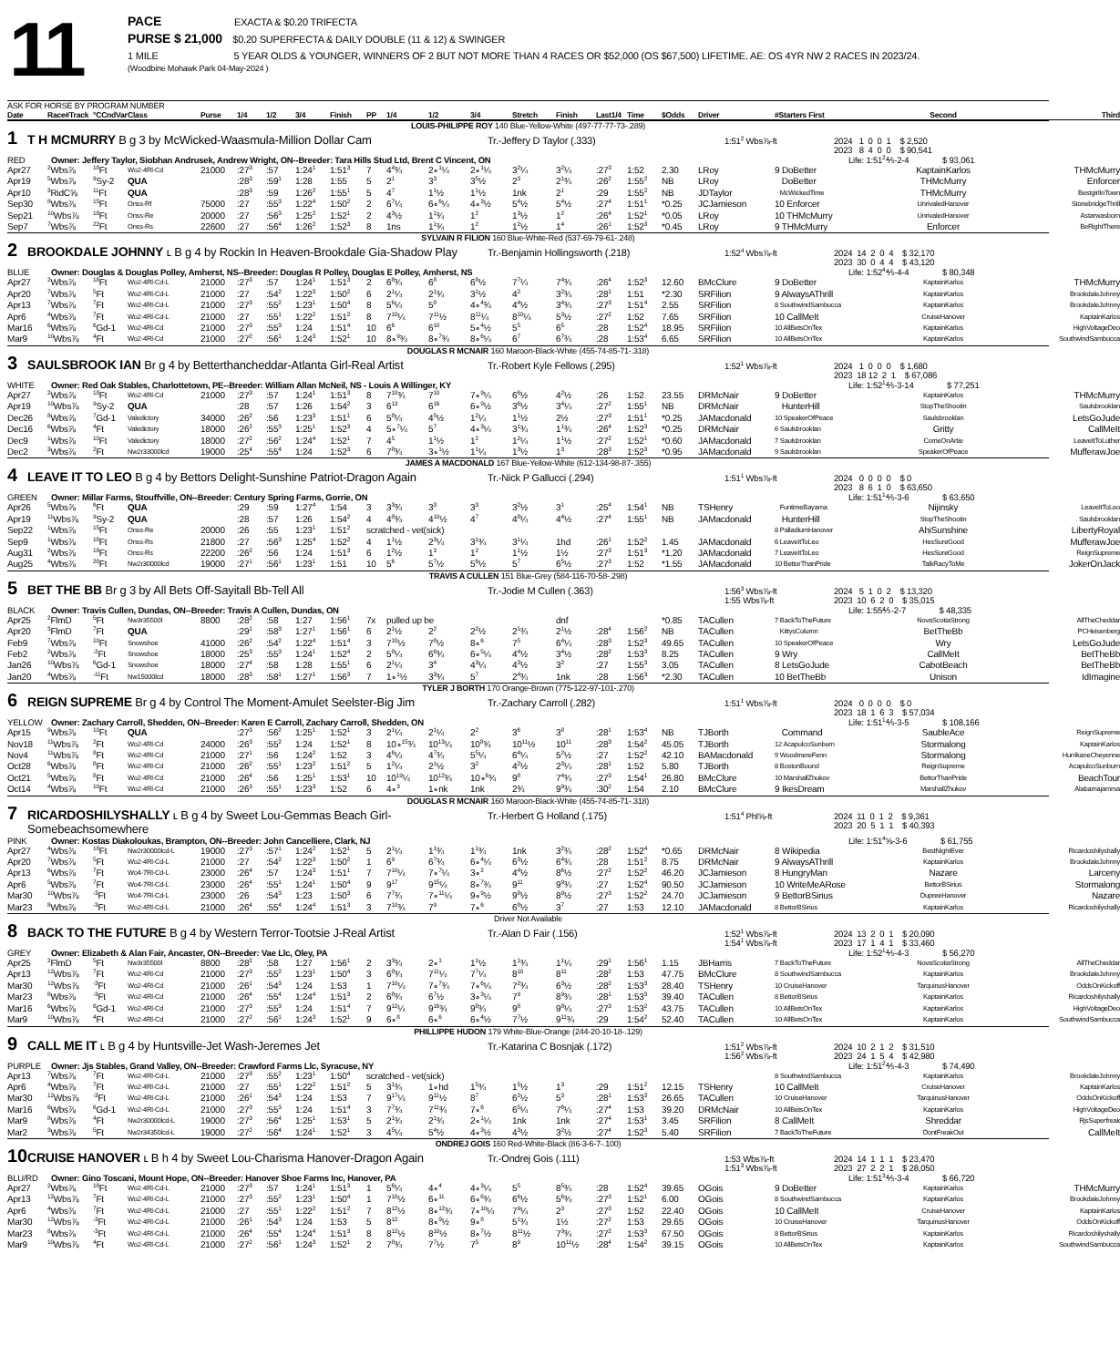11
PACE EXACTA & $0.20 TRIFECTA
PURSE $ 21,000 $0.20 SUPERFECTA & DAILY DOUBLE (11 & 12) & SWINGER
1 MILE 5 YEAR OLDS & YOUNGER, WINNERS OF 2 BUT NOT MORE THAN 4 RACES OR $52,000 (OS $67,500) LIFETIME. AE: OS 4YR NW 2 RACES IN 2023/24.
(Woodbine Mohawk Park 04-May-2024 )
ASK FOR HORSE BY PROGRAM NUMBER
| Date | Race#Track | °CCndVar | Class | Purse | 1/4 | 1/2 | 3/4 | Finish | PP | 1/4 | 1/2 | 3/4 | Stretch | Finish | Last1/4 | Time | $Odds | Driver | #Starters First | Second | Third |
| --- | --- | --- | --- | --- | --- | --- | --- | --- | --- | --- | --- | --- | --- | --- | --- | --- | --- | --- | --- | --- | --- |
LOUIS-PHILIPPE ROY 140 Blue-Yellow-White (497-77-77-73-.289)
1 T H MCMURRY B g 3 by McWicked-Waasmula-Million Dollar Cam Tr.-Jeffery D Taylor (.333) 1:51<sup>2</sup> Wbs⅞-ft 2024 1 0 0 1 $ 2,520 2023 8 4 0 0 $ 90,541
RED Owner: Jeffery Taylor, Siobhan Andrusek, Andrew Wright, ON--Breeder: Tara Hills Stud Ltd, Brent C Vincent, ON Life: 1:51<sup>2</sup>⅘-2-4 $ 93,061
| Apr27 | <sup>2</sup> Wbs⅞ | <sup>18</sup> Ft | Wo2-4Rl-Cd | 21000 | :27<sup>3</sup> | :57 | 1:24<sup>1</sup> | 1:51<sup>3</sup> | 7 | 4<sup>4</sup>¾ | 2∘<sup>1</sup>¼ | 2∘<sup>1</sup>¼ | 3<sup>2</sup>¼ | 3<sup>2</sup>¼ | :27<sup>3</sup> | 1:52 | 2.30 | LRoy | 9 DoBetter | KaptainKarlos | THMcMurry |
| Apr19 | <sup>5</sup> Wbs⅞ | <sup>9</sup> Sy-2 | QUA | | :28<sup>3</sup> | :59<sup>1</sup> | 1:28 | 1:55 | 5 | 2<sup>1</sup> | 3<sup>3</sup> | 3<sup>5</sup>½ | 2<sup>3</sup> | 2<sup>1</sup>¾ | :26<sup>2</sup> | 1:55<sup>2</sup> | NB | LRoy | DoBetter | THMcMurry | Enforcer |
| Apr10 | <sup>3</sup> RidC⅝ | <sup>11</sup> Ft | QUA | | :28<sup>3</sup> | :59 | 1:26<sup>2</sup> | 1:55<sup>1</sup> | 5 | 4<sup>7</sup> | 1<sup>1</sup>½ | 1<sup>1</sup>½ | 1nk | 2<sup>1</sup> | :29 | 1:55<sup>2</sup> | NB | JDTaylor | McWickedTime | THMcMurry | BestgirlInTown |
| Sep30 | <sup>8</sup> Wbs⅞ | <sup>15</sup> Ft | Onss-Rf | 75000 | :27 | :55<sup>3</sup> | 1:22<sup>4</sup> | 1:50<sup>2</sup> | 2 | 6<sup>7</sup>¼ | 6∘<sup>6</sup>¼ | 4∘<sup>3</sup>½ | 5<sup>4</sup>½ | 5<sup>4</sup>½ | :27<sup>4</sup> | 1:51<sup>1</sup> | *0.25 | JCJamieson | 10 Enforcer | UnrivaledHanover | StonebridgeThrill |
| Sep21 | <sup>10</sup> Wbs⅞ | <sup>18</sup> Ft | Onss-Re | 20000 | :27 | :56<sup>3</sup> | 1:25<sup>2</sup> | 1:52<sup>1</sup> | 2 | 4<sup>3</sup>½ | 1<sup>1</sup>¾ | 1<sup>2</sup> | 1<sup>3</sup>½ | 1<sup>2</sup> | :26<sup>4</sup> | 1:52<sup>1</sup> | *0.05 | LRoy | 10 THMcMurry | UnrivaledHanover | Astarwasborn |
| Sep7 | <sup>7</sup> Wbs⅞ | <sup>22</sup> Ft | Onss-Rs | 22600 | :27 | :56<sup>4</sup> | 1:26<sup>2</sup> | 1:52<sup>3</sup> | 8 | 1ns | 1<sup>1</sup>¾ | 1<sup>2</sup> | 1<sup>2</sup>½ | 1<sup>4</sup> | :26<sup>1</sup> | 1:52<sup>3</sup> | *0.45 | LRoy | 9 THMcMurry | Enforcer | BeRightThere |
SYLVAIN R FILION 160 Blue-White-Red (537-69-79-61-.248)
2 BROOKDALE JOHNNY ʟ B g 4 by Rockin In Heaven-Brookdale Gia-Shadow Play Tr.-Benjamin Hollingsworth (.218) 1:52<sup>4</sup> Wbs⅞-ft 2024 14 2 0 4 $ 32,170 2023 30 0 4 4 $ 43,120
BLUE Owner: Douglas & Douglas Polley, Amherst, NS--Breeder: Douglas R Polley, Douglas E Polley, Amherst, NS Life: 1:52<sup>4</sup>⅘-4-4 $ 80,348
| Apr27 | <sup>2</sup> Wbs⅞ | <sup>18</sup> Ft | Wo2-4Rl-Cd-L | 21000 | :27<sup>3</sup> | :57 | 1:24<sup>1</sup> | 1:51<sup>3</sup> | 2 | 6<sup>8</sup>¾ | 6<sup>8</sup> | 6<sup>8</sup>½ | 7<sup>7</sup>¼ | 7<sup>4</sup>¾ | :26<sup>4</sup> | 1:52<sup>3</sup> | 12.60 | BMcClure | 9 DoBetter | KaptainKarlos | THMcMurry |
| Apr20 | <sup>7</sup> Wbs⅞ | <sup>5</sup> Ft | Wo2-4Rl-Cd-L | 21000 | :27 | :54<sup>2</sup> | 1:22<sup>3</sup> | 1:50<sup>2</sup> | 6 | 2<sup>1</sup>¼ | 2<sup>1</sup>¾ | 3<sup>1</sup>½ | 4<sup>2</sup> | 3<sup>2</sup>¾ | :28<sup>1</sup> | 1:51 | *2.30 | SRFilion | 9 AlwaysAThrill | KaptainKarlos | BrookdaleJohnny |
| Apr13 | <sup>7</sup> Wbs⅞ | <sup>7</sup> Ft | Wo2-4Rl-Cd-L | 21000 | :27<sup>3</sup> | :55<sup>2</sup> | 1:23<sup>1</sup> | 1:50<sup>4</sup> | 8 | 5<sup>6</sup>¼ | 5<sup>8</sup> | 4∘<sup>4</sup>¾ | 4<sup>4</sup>½ | 3<sup>4</sup>¾ | :27<sup>3</sup> | 1:51<sup>4</sup> | 2.55 | SRFilion | 8 SouthwindSambucca | KaptainKarlos | BrookdaleJohnny |
| Apr6 | <sup>4</sup> Wbs⅞ | <sup>7</sup> Ft | Wo2-4Rl-Cd-L | 21000 | :27 | :55<sup>1</sup> | 1:22<sup>2</sup> | 1:51<sup>2</sup> | 8 | 7<sup>10</sup>¼ | 7<sup>11</sup>½ | 8<sup>11</sup>¼ | 8<sup>10</sup>¼ | 5<sup>3</sup>½ | :27<sup>2</sup> | 1:52 | 7.65 | SRFilion | 10 CallMeIt | CruiseHanover | KaptainKarlos |
| Mar16 | <sup>6</sup> Wbs⅞ | <sup>6</sup> Gd-1 | Wo2-4Rl-Cd | 21000 | :27<sup>3</sup> | :55<sup>3</sup> | 1:24 | 1:51<sup>4</sup> | 10 | 6<sup>6</sup> | 6<sup>10</sup> | 5∘<sup>4</sup>½ | 5<sup>5</sup> | 6<sup>5</sup> | :28 | 1:52<sup>4</sup> | 18.95 | SRFilion | 10 AllBetsOnTex | KaptainKarlos | HighVoltageDeo |
| Mar9 | <sup>10</sup> Wbs⅞ | <sup>4</sup> Ft | Wo2-4Rl-Cd | 21000 | :27<sup>2</sup> | :56<sup>1</sup> | 1:24<sup>3</sup> | 1:52<sup>1</sup> | 10 | 8∘<sup>9</sup>¾ | 8∘<sup>7</sup>¾ | 8∘<sup>6</sup>¼ | 6<sup>7</sup> | 6<sup>7</sup>¾ | :28 | 1:53<sup>4</sup> | 6.65 | SRFilion | 10 AllBetsOnTex | KaptainKarlos | SouthwindSambucca |
DOUGLAS R MCNAIR 160 Maroon-Black-White (455-74-85-71-.318)
3 SAULSBROOK IAN Br g 4 by Betterthancheddar-Atlanta Girl-Real Artist Tr.-Robert Kyle Fellows (.295) 1:52<sup>1</sup> Wbs⅞-ft 2024 1 0 0 0 $ 1,680 2023 18 12 2 1 $ 67,086
WHITE Owner: Red Oak Stables, Charlottetown, PE--Breeder: William Allan McNeil, NS - Louis A Willinger, KY Life: 1:52<sup>1</sup>⅘-3-14 $ 77,251
| Apr27 | <sup>2</sup> Wbs⅞ | <sup>18</sup> Ft | Wo2-4Rl-Cd | 21000 | :27<sup>3</sup> | :57 | 1:24<sup>1</sup> | 1:51<sup>3</sup> | 8 | 7<sup>10</sup>¾ | 7<sup>10</sup> | 7∘<sup>9</sup>¼ | 6<sup>6</sup>½ | 4<sup>2</sup>½ | :26 | 1:52 | 23.55 | DRMcNair | 9 DoBetter | KaptainKarlos | THMcMurry |
| Apr19 | <sup>10</sup> Wbs⅞ | <sup>9</sup> Sy-2 | QUA | | :28 | :57 | 1:26 | 1:54<sup>2</sup> | 3 | 6<sup>13</sup> | 6<sup>16</sup> | 6∘<sup>9</sup>½ | 3<sup>6</sup>½ | 3<sup>4</sup>¼ | :27<sup>2</sup> | 1:55<sup>1</sup> | NB | DRMcNair | HunterHill | StopTheShootin | Saulsbrooklan |
| Dec26 | <sup>8</sup> Wbs⅞ | <sup>7</sup> Gd-1 | Valedictory | 34000 | :26<sup>2</sup> | :56 | 1:23<sup>3</sup> | 1:51<sup>1</sup> | 6 | 5<sup>8</sup>¼ | 4<sup>5</sup>½ | 1<sup>2</sup>¼ | 1<sup>1</sup>½ | 2½ | :27<sup>3</sup> | 1:51<sup>1</sup> | *0.25 | JAMacdonald | 10 SpeakerOfPeace | Saulsbrooklan | LetsGoJude |
| Dec16 | <sup>6</sup> Wbs⅞ | <sup>4</sup> Ft | Valedictory | 18000 | :26<sup>2</sup> | :55<sup>3</sup> | 1:25<sup>1</sup> | 1:52<sup>3</sup> | 4 | 5∘<sup>7</sup>¼ | 5<sup>7</sup> | 4∘<sup>3</sup>¼ | 3<sup>1</sup>¾ | 1<sup>1</sup>¾ | :26<sup>4</sup> | 1:52<sup>3</sup> | *0.25 | DRMcNair | 6 Saulsbrooklan | Gritty | CallMeIt |
| Dec9 | <sup>1</sup> Wbs⅞ | <sup>10</sup> Ft | Valedictory | 18000 | :27<sup>2</sup> | :56<sup>2</sup> | 1:24<sup>4</sup> | 1:52<sup>1</sup> | 7 | 4<sup>5</sup> | 1<sup>1</sup>½ | 1<sup>2</sup> | 1<sup>2</sup>¼ | 1<sup>1</sup>½ | :27<sup>2</sup> | 1:52<sup>1</sup> | *0.60 | JAMacdonald | 7 Saulsbrooklan | ComeOnArtie | LeaveItToLuther |
| Dec2 | <sup>3</sup> Wbs⅞ | <sup>2</sup> Ft | Nw2r33000lcd | 19000 | :25<sup>4</sup> | :55<sup>4</sup> | 1:24 | 1:52<sup>3</sup> | 6 | 7<sup>8</sup>¾ | 3∘<sup>1</sup>½ | 1<sup>1</sup>¼ | 1<sup>3</sup>½ | 1<sup>3</sup> | :28<sup>3</sup> | 1:52<sup>3</sup> | *0.95 | JAMacdonald | 9 Saulsbrooklan | SpeakerOfPeace | MufferawJoe |
JAMES A MACDONALD 167 Blue-Yellow-White (612-134-98-87-.355)
4 LEAVE IT TO LEO B g 4 by Bettors Delight-Sunshine Patriot-Dragon Again Tr.-Nick P Gallucci (.294) 1:51<sup>1</sup> Wbs⅞-ft 2024 0 0 0 0 $ 0 2023 8 6 1 0 $ 63,650
GREEN Owner: Millar Farms, Stouffville, ON--Breeder: Century Spring Farms, Gorrie, ON Life: 1:51<sup>1</sup>⅘-3-6 $ 63,650
| Apr26 | <sup>5</sup> Wbs⅞ | <sup>6</sup> Ft | QUA | | :29 | :59 | 1:27<sup>4</sup> | 1:54 | 3 | 3<sup>3</sup>¾ | 3<sup>3</sup> | 3<sup>3</sup> | 3<sup>2</sup>½ | 3<sup>1</sup> | :25<sup>4</sup> | 1:54<sup>1</sup> | NB | TSHenry | FuntimeBayama | Nijinsky | LeaveItToLeo |
| Apr19 | <sup>11</sup> Wbs⅞ | <sup>9</sup> Sy-2 | QUA | | :28 | :57 | 1:26 | 1:54<sup>2</sup> | 4 | 4<sup>8</sup>¾ | 4<sup>10</sup>½ | 4<sup>7</sup> | 4<sup>8</sup>¼ | 4<sup>4</sup>½ | :27<sup>4</sup> | 1:55<sup>1</sup> | NB | JAMacdonald | HunterHill | StopTheShootin | Saulsbrooklan |
| Sep22 | <sup>1</sup> Wbs⅞ | <sup>15</sup> Ft | Onss-Re | 20000 | :26 | :55 | 1:23<sup>1</sup> | 1:51<sup>2</sup> | scratched - vet(sick) | | | | | | | | | | 8 PalladiumHanover | AhiSunshine | LibertyRoyal |
| Sep9 | <sup>1</sup> Wbs⅞ | <sup>18</sup> Ft | Onss-Rs | 21800 | :27 | :56<sup>3</sup> | 1:25<sup>4</sup> | 1:52<sup>2</sup> | 4 | 1<sup>1</sup>½ | 2<sup>3</sup>¼ | 3<sup>1</sup>¾ | 3<sup>1</sup>¼ | 1hd | :26<sup>1</sup> | 1:52<sup>2</sup> | 1.45 | JAMacdonald | 6 LeaveItToLeo | HesSureGood | MufferawJoe |
| Aug31 | <sup>2</sup> Wbs⅞ | <sup>18</sup> Ft | Onss-Rs | 22200 | :26<sup>2</sup> | :56 | 1:24 | 1:51<sup>3</sup> | 6 | 1<sup>2</sup>½ | 1<sup>3</sup> | 1<sup>2</sup> | 1<sup>1</sup>½ | 1½ | :27<sup>3</sup> | 1:51<sup>3</sup> | *1.20 | JAMacdonald | 7 LeaveItToLeo | HesSureGood | ReignSupreme |
| Aug25 | <sup>4</sup> Wbs⅞ | <sup>20</sup> Ft | Nw2r30000lcd | 19000 | :27<sup>1</sup> | :56<sup>1</sup> | 1:23<sup>1</sup> | 1:51 | 10 | 5<sup>6</sup> | 5<sup>7</sup>½ | 5<sup>6</sup>½ | 5<sup>7</sup> | 6<sup>5</sup>½ | :27<sup>3</sup> | 1:52 | *1.55 | JAMacdonald | 10 BettorThanPride | TalkRacyToMe | JokerOnJack |
TRAVIS A CULLEN 151 Blue-Grey (584-116-70-58-.298)
5 BET THE BB Br g 3 by All Bets Off-Sayitall Bb-Tell All Tr.-Jodie M Cullen (.363) 1:56<sup>3</sup> Wbs⅞-ft
1:55 Wbs⅞-ft 2024 5 1 0 2 $ 13,320 2023 10 6 2 0 $ 35,015
BLACK Owner: Travis Cullen, Dundas, ON--Breeder: Travis A Cullen, Dundas, ON Life: 1:55⅘-2-7 $ 48,335
| Apr25 | <sup>2</sup> FlmD | <sup>5</sup> Ft | Nw3r35500l | 8800 | :28<sup>2</sup> | :58 | 1:27 | 1:56<sup>1</sup> | 7x | pulled up be | | | | dnf | | | *0.85 | TACullen | 7 BackToTheFuture | NovaScotiaStrong | AllTheCheddar |
| Apr20 | <sup>3</sup> FlmD | <sup>7</sup> Ft | QUA | | :29<sup>1</sup> | :58<sup>3</sup> | 1:27<sup>1</sup> | 1:56<sup>1</sup> | 6 | 2<sup>1</sup>½ | 2<sup>2</sup> | 2<sup>2</sup>½ | 2<sup>1</sup>¾ | 2<sup>1</sup>½ | :28<sup>4</sup> | 1:56<sup>2</sup> | NB | TACullen | KittysColumn | BetTheBb | PCHeisenberg |
| Feb9 | <sup>7</sup> Wbs⅞ | <sup>10</sup> Ft | Snowshoe | 41000 | :26<sup>2</sup> | :54<sup>2</sup> | 1:22<sup>4</sup> | 1:51<sup>4</sup> | 3 | 7<sup>10</sup>½ | 7<sup>8</sup>½ | 8∘<sup>6</sup> | 7<sup>5</sup> | 6<sup>4</sup>¼ | :28<sup>3</sup> | 1:52<sup>3</sup> | 49.65 | TACullen | 10 SpeakerOfPeace | Wry | LetsGoJude |
| Feb2 | <sup>2</sup> Wbs⅞ | <sup>-2</sup>Ft | Snowshoe | 18000 | :25<sup>3</sup> | :55<sup>3</sup> | 1:24<sup>1</sup> | 1:52<sup>4</sup> | 2 | 5<sup>8</sup>¼ | 6<sup>6</sup>¾ | 6∘<sup>5</sup>¼ | 4<sup>4</sup>½ | 3<sup>4</sup>½ | :28<sup>2</sup> | 1:53<sup>3</sup> | 8.25 | TACullen | 9 Wry | CallMeIt | BetTheBb |
| Jan26 | <sup>10</sup> Wbs⅞ | <sup>6</sup> Gd-1 | Snowshoe | 18000 | :27<sup>4</sup> | :58 | 1:28 | 1:55<sup>1</sup> | 6 | 2<sup>1</sup>¼ | 3<sup>4</sup> | 4<sup>3</sup>¼ | 4<sup>3</sup>½ | 3<sup>2</sup> | :27 | 1:55<sup>3</sup> | 3.05 | TACullen | 8 LetsGoJude | CabotBeach | BetTheBb |
| Jan20 | <sup>4</sup> Wbs⅞ | <sup>-11</sup>Ft | Nw15000lcd | 18000 | :28<sup>3</sup> | :58<sup>1</sup> | 1:27<sup>1</sup> | 1:56<sup>3</sup> | 7 | 1∘<sup>1</sup>½ | 3<sup>3</sup>¾ | 5<sup>7</sup> | 2<sup>4</sup>¾ | 1nk | :28 | 1:56<sup>3</sup> | *2.30 | TACullen | 10 BetTheBb | Unison | IdImagine |
TYLER J BORTH 170 Orange-Brown (775-122-97-101-.270)
6 REIGN SUPREME Br g 4 by Control The Moment-Amulet Seelster-Big Jim Tr.-Zachary Carroll (.282) 1:51<sup>1</sup> Wbs⅞-ft 2024 0 0 0 0 $ 0 2023 18 1 6 3 $ 57,034
YELLOW Owner: Zachary Carroll, Shedden, ON--Breeder: Karen E Carroll, Zachary Carroll, Shedden, ON Life: 1:51<sup>1</sup>⅘-3-5 $ 108,166
| Apr15 | <sup>9</sup> Wbs⅞ | <sup>10</sup> Ft | QUA | | :27<sup>3</sup> | :56<sup>2</sup> | 1:25<sup>1</sup> | 1:52<sup>1</sup> | 3 | 2<sup>1</sup>¼ | 2<sup>1</sup>¼ | 2<sup>2</sup> | 3<sup>6</sup> | 3<sup>8</sup> | :28<sup>1</sup> | 1:53<sup>4</sup> | NB | TJBorth | Command | SaubleAce | ReignSupreme |
| Nov18 | <sup>11</sup> Wbs⅞ | <sup>2</sup> Ft | Wo2-4Rl-Cd | 24000 | :26<sup>3</sup> | :55<sup>2</sup> | 1:24 | 1:52<sup>1</sup> | 8 | 10∘<sup>15</sup>¾ | 10<sup>13</sup>¼ | 10<sup>8</sup>¾ | 10<sup>11</sup>½ | 10<sup>11</sup> | :28<sup>3</sup> | 1:54<sup>2</sup> | 45.05 | TJBorth | 12 AcapulcoSunburn | Stormalong | KaptainKarlos |
| Nov4 | <sup>11</sup> Wbs⅞ | <sup>8</sup> Ft | Wo2-4Rl-Cd | 21000 | :27<sup>1</sup> | :56 | 1:24<sup>2</sup> | 1:52 | 3 | 4<sup>6</sup>¼ | 4<sup>7</sup>¾ | 5<sup>5</sup>¼ | 6<sup>4</sup>¼ | 5<sup>2</sup>½ | :27 | 1:52<sup>2</sup> | 42.10 | BAMacdonald | 9 WoodmereFenn | Stormalong | HurrikaneCheyenne |
| Oct28 | <sup>6</sup> Wbs⅞ | <sup>8</sup> Ft | Wo2-4Rl-Cd | 21000 | :26<sup>2</sup> | :55<sup>1</sup> | 1:23<sup>2</sup> | 1:51<sup>2</sup> | 5 | 1<sup>2</sup>¼ | 2<sup>1</sup>½ | 3<sup>2</sup> | 4<sup>2</sup>½ | 2<sup>3</sup>¼ | :28<sup>1</sup> | 1:52 | 5.80 | TJBorth | 8 BostonBound | ReignSupreme | AcapulcoSunburn |
| Oct21 | <sup>5</sup> Wbs⅞ | <sup>8</sup> Ft | Wo2-4Rl-Cd | 21000 | :26<sup>4</sup> | :56 | 1:25<sup>1</sup> | 1:53<sup>1</sup> | 10 | 10<sup>19</sup>¼ | 10<sup>12</sup>¾ | 10∘<sup>6</sup>¾ | 9<sup>8</sup> | 7<sup>4</sup>¾ | :27<sup>3</sup> | 1:54<sup>1</sup> | 26.80 | BMcClure | 10 MarshallZhukov | BettorThanPride | BeachTour |
| Oct14 | <sup>4</sup> Wbs⅞ | <sup>10</sup> Ft | Wo2-4Rl-Cd | 21000 | :26<sup>3</sup> | :55<sup>1</sup> | 1:23<sup>3</sup> | 1:52 | 6 | 4∘<sup>3</sup> | 1∘nk | 1nk | 2¾ | 9<sup>9</sup>¾ | :30<sup>2</sup> | 1:54 | 2.10 | BMcClure | 9 IkesDream | MarshallZhukov | Alabamajamma |
DOUGLAS R MCNAIR 160 Maroon-Black-White (455-74-85-71-.318)
7 RICARDOSHILYSHALLY ʟ B g 4 by Sweet Lou-Gemmas Beach Girl-Somebeachsomewhere Tr.-Herbert G Holland (.175) 1:51<sup>4</sup> Phl⅝-ft 2024 11 0 1 2 $ 9,361 2023 20 5 1 1 $ 40,393
PINK Owner: Kostas Diakoloukas, Brampton, ON--Breeder: John Cancelliere, Clark, NJ Life: 1:51<sup>4</sup>⅝-3-6 $ 61,755
| Apr27 | <sup>4</sup> Wbs⅞ | <sup>18</sup> Ft | Nw2r30000lcd-L | 19000 | :27<sup>3</sup> | :57<sup>1</sup> | 1:24<sup>2</sup> | 1:52<sup>1</sup> | 5 | 2<sup>1</sup>¼ | 1<sup>1</sup>¾ | 1<sup>1</sup>¾ | 1nk | 3<sup>2</sup>¾ | :28<sup>2</sup> | 1:52<sup>4</sup> | *0.65 | DRMcNair | 8 Wikipedia | BestNightEver | Ricardoshilyshally |
| Apr20 | <sup>7</sup> Wbs⅞ | <sup>5</sup> Ft | Wo2-4Rl-Cd-L | 21000 | :27 | :54<sup>2</sup> | 1:22<sup>3</sup> | 1:50<sup>2</sup> | 1 | 6<sup>9</sup> | 6<sup>7</sup>¾ | 6∘<sup>4</sup>¼ | 6<sup>3</sup>½ | 6<sup>4</sup>¾ | :28 | 1:51<sup>2</sup> | 8.75 | DRMcNair | 9 AlwaysAThrill | KaptainKarlos | BrookdaleJohnny |
| Apr13 | <sup>6</sup> Wbs⅞ | <sup>7</sup> Ft | Wo4-7Rl-Cd-L | 23000 | :26<sup>4</sup> | :57 | 1:24<sup>3</sup> | 1:51<sup>1</sup> | 7 | 7<sup>10</sup>¼ | 7∘<sup>7</sup>¼ | 3∘<sup>2</sup> | 4<sup>4</sup>½ | 8<sup>6</sup>½ | :27<sup>2</sup> | 1:52<sup>2</sup> | 46.20 | JCJamieson | 8 HungryMan | Nazare | Larceny |
| Apr6 | <sup>5</sup> Wbs⅞ | <sup>7</sup> Ft | Wo4-7Rl-Cd-L | 23000 | :26<sup>4</sup> | :55<sup>1</sup> | 1:24<sup>1</sup> | 1:50<sup>4</sup> | 9 | 9<sup>17</sup> | 9<sup>15</sup>¼ | 8∘<sup>7</sup>¾ | 9<sup>11</sup> | 9<sup>9</sup>¾ | :27 | 1:52<sup>4</sup> | 90.50 | JCJamieson | 10 WriteMeARose | BettorBSirius | Stormalong |
| Mar30 | <sup>10</sup> Wbs⅞ | <sup>-3</sup>Ft | Wo4-7Rl-Cd-L | 23000 | :26 | :54<sup>3</sup> | 1:23 | 1:50<sup>3</sup> | 6 | 7<sup>7</sup>¾ | 7∘<sup>11</sup>¼ | 9∘<sup>9</sup>½ | 9<sup>8</sup>½ | 8<sup>9</sup>½ | :27<sup>3</sup> | 1:52<sup>2</sup> | 24.70 | JCJamieson | 9 BettorBSirius | DupreeHanover | Nazare |
| Mar23 | <sup>8</sup> Wbs⅞ | <sup>-3</sup>Ft | Wo2-4Rl-Cd-L | 21000 | :26<sup>4</sup> | :55<sup>4</sup> | 1:24<sup>4</sup> | 1:51<sup>3</sup> | 3 | 7<sup>10</sup>¾ | 7<sup>9</sup> | 7∘<sup>6</sup> | 6<sup>8</sup>½ | 3<sup>7</sup> | :27 | 1:53 | 12.10 | JAMacdonald | 8 BettorBSirius | KaptainKarlos | Ricardoshilyshally |
Driver Not Available
8 BACK TO THE FUTURE B g 4 by Western Terror-Tootsie J-Real Artist Tr.-Alan D Fair (.156) 1:52<sup>1</sup> Wbs⅞-ft
1:54<sup>1</sup> Wbs⅞-ft 2024 13 2 0 1 $ 20,090 2023 17 1 4 1 $ 33,460
GREY Owner: Elizabeth & Alan Fair, Ancaster, ON--Breeder: Vae Llc, Oley, PA Life: 1:52<sup>1</sup>⅘-4-3 $ 56,270
| Apr25 | <sup>2</sup> FlmD | <sup>5</sup> Ft | Nw3r35500l | 8800 | :28<sup>2</sup> | :58 | 1:27 | 1:56<sup>1</sup> | 2 | 3<sup>3</sup>¾ | 2∘<sup>1</sup> | 1<sup>1</sup>½ | 1<sup>1</sup>¾ | 1<sup>1</sup>¼ | :29<sup>1</sup> | 1:56<sup>1</sup> | 1.15 | JBHarris | 7 BackToTheFuture | NovaScotiaStrong | AllTheCheddar |
| Apr13 | <sup>12</sup> Wbs⅞ | <sup>7</sup> Ft | Wo2-4Rl-Cd | 21000 | :27<sup>3</sup> | :55<sup>2</sup> | 1:23<sup>1</sup> | 1:50<sup>4</sup> | 3 | 6<sup>8</sup>¾ | 7<sup>11</sup>¼ | 7<sup>7</sup>¼ | 8<sup>10</sup> | 8<sup>11</sup> | :28<sup>2</sup> | 1:53 | 47.75 | BMcClure | 8 SouthwindSambucca | KaptainKarlos | BrookdaleJohnny |
| Mar30 | <sup>12</sup> Wbs⅞ | <sup>-3</sup>Ft | Wo2-4Rl-Cd | 21000 | :26<sup>1</sup> | :54<sup>3</sup> | 1:24 | 1:53 | 1 | 7<sup>10</sup>¼ | 7∘<sup>7</sup>¾ | 7∘<sup>6</sup>¼ | 7<sup>2</sup>¾ | 6<sup>3</sup>½ | :28<sup>2</sup> | 1:53<sup>3</sup> | 28.40 | TSHenry | 10 CruiseHanover | TarquinusHanover | OddsOnKickoff |
| Mar23 | <sup>8</sup> Wbs⅞ | <sup>-3</sup>Ft | Wo2-4Rl-Cd | 21000 | :26<sup>4</sup> | :55<sup>4</sup> | 1:24<sup>4</sup> | 1:51<sup>3</sup> | 2 | 6<sup>8</sup>¾ | 6<sup>7</sup>½ | 3∘<sup>3</sup>¼ | 7<sup>9</sup> | 8<sup>9</sup>¾ | :28<sup>1</sup> | 1:53<sup>3</sup> | 39.40 | TACullen | 8 BettorBSirius | KaptainKarlos | Ricardoshilyshally |
| Mar16 | <sup>6</sup> Wbs⅞ | <sup>6</sup> Gd-1 | Wo2-4Rl-Cd | 21000 | :27<sup>3</sup> | :55<sup>3</sup> | 1:24 | 1:51<sup>4</sup> | 7 | 9<sup>12</sup>¼ | 9<sup>16</sup>¾ | 9<sup>8</sup>¾ | 9<sup>8</sup> | 9<sup>8</sup>¼ | :27<sup>3</sup> | 1:53<sup>2</sup> | 43.75 | TACullen | 10 AllBetsOnTex | KaptainKarlos | HighVoltageDeo |
| Mar9 | <sup>10</sup> Wbs⅞ | <sup>4</sup> Ft | Wo2-4Rl-Cd | 21000 | :27<sup>2</sup> | :56<sup>1</sup> | 1:24<sup>3</sup> | 1:52<sup>1</sup> | 9 | 6∘<sup>8</sup> | 6∘<sup>6</sup> | 6∘<sup>4</sup>½ | 7<sup>7</sup>½ | 9<sup>11</sup>¾ | :29 | 1:54<sup>2</sup> | 52.40 | TACullen | 10 AllBetsOnTex | KaptainKarlos | SouthwindSambucca |
PHILLIPPE HUDON 179 White-Blue-Orange (244-20-10-18-.129)
9 CALL ME IT ʟ B g 4 by Huntsville-Jet Wash-Jeremes Jet Tr.-Katarina C Bosnjak (.172) 1:51<sup>2</sup> Wbs⅞-ft
1:56<sup>2</sup> Wbs⅞-ft 2024 10 2 1 2 $ 31,510 2023 24 1 5 4 $ 42,980
PURPLE Owner: Jjs Stables, Grand Valley, ON--Breeder: Crawford Farms Llc, Syracuse, NY Life: 1:51<sup>2</sup>⅘-4-3 $ 74,490
| Apr13 | <sup>7</sup> Wbs⅞ | <sup>7</sup> Ft | Wo2-4Rl-Cd-L | 21000 | :27<sup>3</sup> | :55<sup>2</sup> | 1:23<sup>1</sup> | 1:50<sup>4</sup> | scratched - vet(sick) | | | | | | | | | | 8 SouthwindSambucca | KaptainKarlos | BrookdaleJohnny |
| Apr6 | <sup>4</sup> Wbs⅞ | <sup>7</sup> Ft | Wo2-4Rl-Cd-L | 21000 | :27 | :55<sup>1</sup> | 1:22<sup>2</sup> | 1:51<sup>2</sup> | 5 | 3<sup>1</sup>¾ | 1∘hd | 1<sup>5</sup>¾ | 1<sup>5</sup>½ | 1<sup>3</sup> | :29 | 1:51<sup>2</sup> | 12.15 | TSHenry | 10 CallMeIt | CruiseHanover | KaptainKarlos |
| Mar30 | <sup>12</sup> Wbs⅞ | <sup>-3</sup>Ft | Wo2-4Rl-Cd-L | 21000 | :26<sup>1</sup> | :54<sup>3</sup> | 1:24 | 1:53 | 7 | 9<sup>17</sup>¼ | 9<sup>11</sup>½ | 8<sup>7</sup> | 6<sup>2</sup>½ | 5<sup>3</sup> | :28<sup>1</sup> | 1:53<sup>3</sup> | 26.65 | TACullen | 10 CruiseHanover | TarquinusHanover | OddsOnKickoff |
| Mar16 | <sup>6</sup> Wbs⅞ | <sup>6</sup> Gd-1 | Wo2-4Rl-Cd-L | 21000 | :27<sup>3</sup> | :55<sup>3</sup> | 1:24 | 1:51<sup>4</sup> | 3 | 7<sup>7</sup>¾ | 7<sup>11</sup>¾ | 7∘<sup>6</sup> | 6<sup>5</sup>¼ | 7<sup>6</sup>¼ | :27<sup>4</sup> | 1:53 | 39.20 | DRMcNair | 10 AllBetsOnTex | KaptainKarlos | HighVoltageDeo |
| Mar9 | <sup>8</sup> Wbs⅞ | <sup>4</sup> Ft | Nw2r30000lcd-L | 19000 | :27<sup>3</sup> | :56<sup>4</sup> | 1:25<sup>1</sup> | 1:53<sup>1</sup> | 5 | 2<sup>1</sup>¾ | 2<sup>1</sup>¾ | 2∘<sup>1</sup>¼ | 1nk | 1nk | :27<sup>4</sup> | 1:53<sup>1</sup> | 3.45 | SRFilion | 8 CallMeIt | Shreddar | RjsSuperfreak |
| Mar2 | <sup>3</sup> Wbs⅞ | <sup>5</sup> Ft | Nw2r34350lcd-L | 19000 | :27<sup>2</sup> | :56<sup>4</sup> | 1:24<sup>1</sup> | 1:52<sup>1</sup> | 3 | 4<sup>5</sup>¼ | 5<sup>4</sup>½ | 4∘<sup>3</sup>½ | 4<sup>3</sup>½ | 3<sup>2</sup>½ | :27<sup>4</sup> | 1:52<sup>3</sup> | 5.40 | SRFilion | 7 BackToTheFuture | DontFreakOut | CallMeIt |
ONDREJ GOIS 160 Red-White-Black (86-3-6-7-.100)
10 CRUISE HANOVER ʟ B h 4 by Sweet Lou-Charisma Hanover-Dragon Again Tr.-Ondrej Gois (.111) 1:53 Wbs⅞-ft
1:51<sup>3</sup> Wbs⅞-ft 2024 14 1 1 1 $ 23,470 2023 27 2 2 1 $ 28,050
BLU/RD Owner: Gino Toscani, Mount Hope, ON--Breeder: Hanover Shoe Farms Inc, Hanover, PA Life: 1:51<sup>3</sup>⅘-3-4 $ 66,720
| Apr27 | <sup>2</sup> Wbs⅞ | <sup>18</sup> Ft | Wo2-4Rl-Cd-L | 21000 | :27<sup>3</sup> | :57 | 1:24<sup>1</sup> | 1:51<sup>3</sup> | 1 | 5<sup>6</sup>¼ | 4∘<sup>4</sup> | 4∘<sup>3</sup>¼ | 5<sup>5</sup> | 8<sup>5</sup>¾ | :28 | 1:52<sup>4</sup> | 39.65 | OGois | 9 DoBetter | KaptainKarlos | THMcMurry |
| Apr13 | <sup>12</sup> Wbs⅞ | <sup>7</sup> Ft | Wo2-4Rl-Cd-L | 21000 | :27<sup>3</sup> | :55<sup>2</sup> | 1:23<sup>1</sup> | 1:50<sup>4</sup> | 1 | 7<sup>10</sup>½ | 6∘<sup>11</sup> | 6∘<sup>6</sup>¾ | 6<sup>6</sup>½ | 5<sup>6</sup>¾ | :27<sup>3</sup> | 1:52<sup>1</sup> | 6.00 | OGois | 8 SouthwindSambucca | KaptainKarlos | BrookdaleJohnny |
| Apr6 | <sup>4</sup> Wbs⅞ | <sup>7</sup> Ft | Wo2-4Rl-Cd-L | 21000 | :27 | :55<sup>1</sup> | 1:22<sup>2</sup> | 1:51<sup>2</sup> | 7 | 8<sup>12</sup>½ | 8∘<sup>12</sup>¾ | 7∘<sup>10</sup>¼ | 7<sup>9</sup>¼ | 2<sup>3</sup> | :27<sup>3</sup> | 1:52 | 22.40 | OGois | 10 CallMeIt | CruiseHanover | KaptainKarlos |
| Mar30 | <sup>12</sup> Wbs⅞ | <sup>-3</sup>Ft | Wo2-4Rl-Cd-L | 21000 | :26<sup>1</sup> | :54<sup>3</sup> | 1:24 | 1:53 | 5 | 8<sup>12</sup> | 8∘<sup>9</sup>½ | 9∘<sup>8</sup> | 5<sup>1</sup>¾ | 1½ | :27<sup>2</sup> | 1:53 | 29.65 | OGois | 10 CruiseHanover | TarquinusHanover | OddsOnKickoff |
| Mar23 | <sup>8</sup> Wbs⅞ | <sup>-3</sup>Ft | Wo2-4Rl-Cd-L | 21000 | :26<sup>4</sup> | :55<sup>4</sup> | 1:24<sup>4</sup> | 1:51<sup>3</sup> | 8 | 8<sup>12</sup>½ | 8<sup>10</sup>½ | 8∘<sup>7</sup>½ | 8<sup>11</sup>½ | 7<sup>9</sup>¾ | :27<sup>2</sup> | 1:53<sup>3</sup> | 67.50 | OGois | 8 BettorBSirius | KaptainKarlos | Ricardoshilyshally |
| Mar9 | <sup>10</sup> Wbs⅞ | <sup>4</sup> Ft | Wo2-4Rl-Cd-L | 21000 | :27<sup>2</sup> | :56<sup>1</sup> | 1:24<sup>3</sup> | 1:52<sup>1</sup> | 2 | 7<sup>8</sup>¾ | 7<sup>7</sup>½ | 7<sup>5</sup> | 8<sup>9</sup> | 10<sup>11</sup>½ | :28<sup>4</sup> | 1:54<sup>2</sup> | 39.15 | OGois | 10 AllBetsOnTex | KaptainKarlos | SouthwindSambucca |